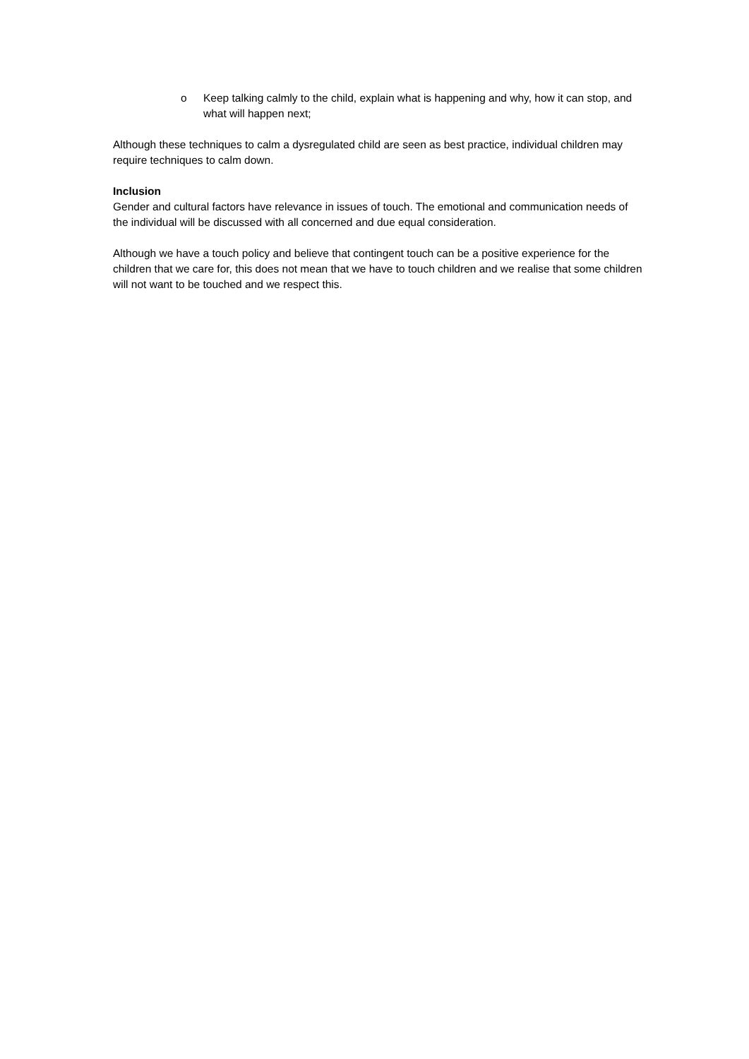o Keep talking calmly to the child, explain what is happening and why, how it can stop, and what will happen next;
Although these techniques to calm a dysregulated child are seen as best practice, individual children may require techniques to calm down.
Inclusion
Gender and cultural factors have relevance in issues of touch. The emotional and communication needs of the individual will be discussed with all concerned and due equal consideration.
Although we have a touch policy and believe that contingent touch can be a positive experience for the children that we care for, this does not mean that we have to touch children and we realise that some children will not want to be touched and we respect this.